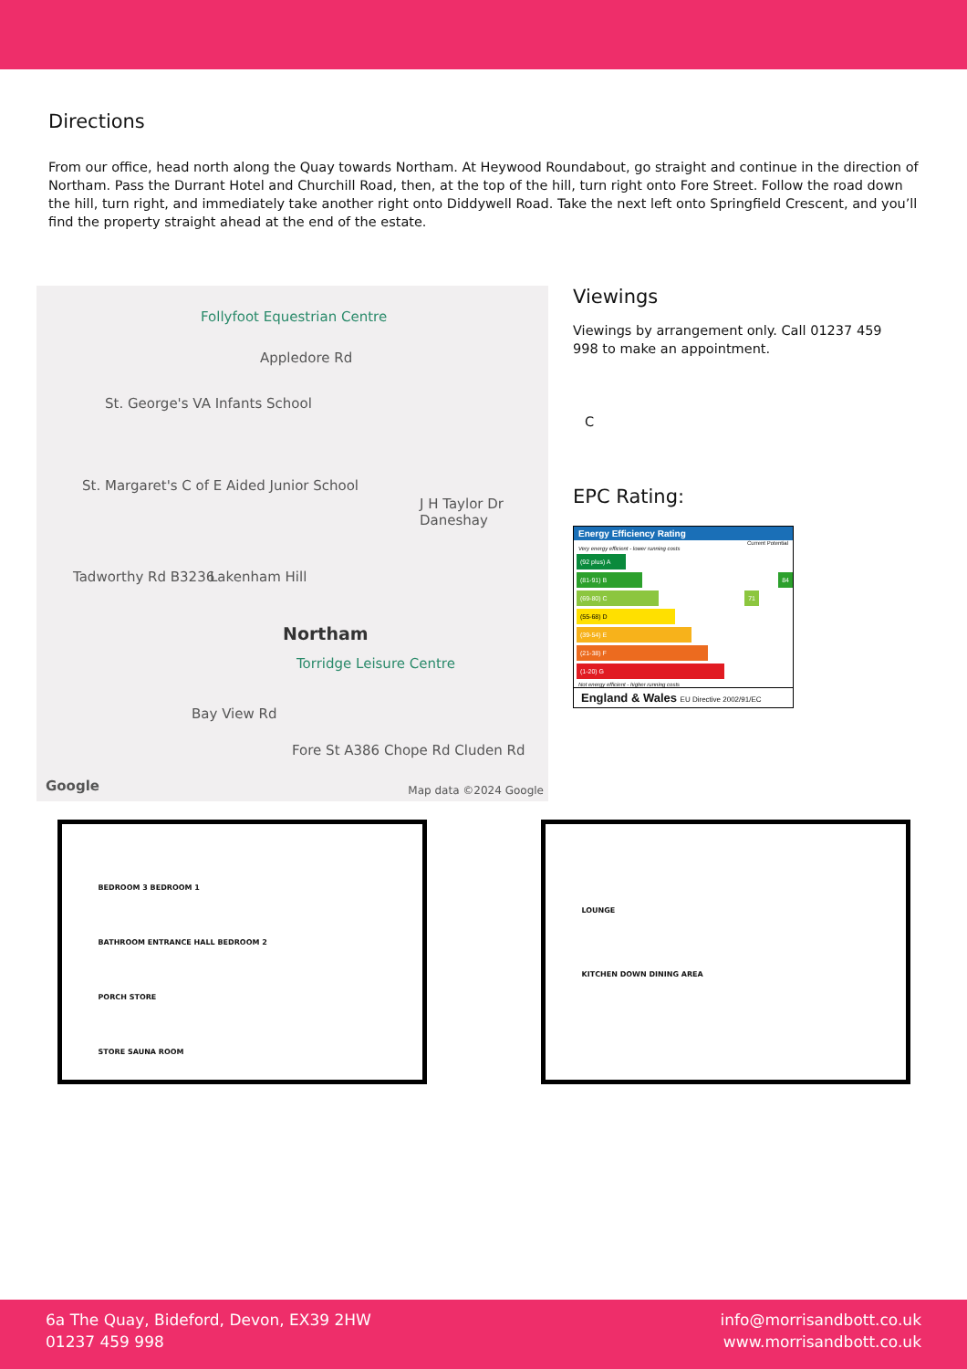Directions
From our office, head north along the Quay towards Northam. At Heywood Roundabout, go straight and continue in the direction of Northam. Pass the Durrant Hotel and Churchill Road, then, at the top of the hill, turn right onto Fore Street. Follow the road down the hill, turn right, and immediately take another right onto Diddywell Road. Take the next left onto Springfield Crescent, and you’ll find the property straight ahead at the end of the estate.
Follyfoot Equestrian Centre
Appledore Rd
St. George's VA Infants School
St. Margaret's C of E Aided Junior School
J H Taylor Dr Daneshay
Tadworthy Rd B3236 Lakenham Hill
Northam
Torridge Leisure Centre
Bay View Rd
Fore St A386 Chope Rd Cluden Rd
Google Map data ©2024 Google
Viewings
Viewings by arrangement only. Call 01237 459 998 to make an appointment.
C
EPC Rating:
Energy Efficiency Rating
Current Potential
Very energy efficient - lower running costs
(92 plus) A
(81-91) B 84
(69-80) C 71
(55-68) D
(39-54) E
(21-38) F
(1-20) G
Not energy efficient - higher running costs
England & Wales EU Directive 2002/91/EC
BEDROOM 3 BEDROOM 1
BATHROOM ENTRANCE HALL BEDROOM 2
PORCH STORE
STORE SAUNA ROOM
LOUNGE
KITCHEN DOWN DINING AREA
6a The Quay, Bideford, Devon, EX39 2HW
01237 459 998
info@morrisandbott.co.uk
www.morrisandbott.co.uk